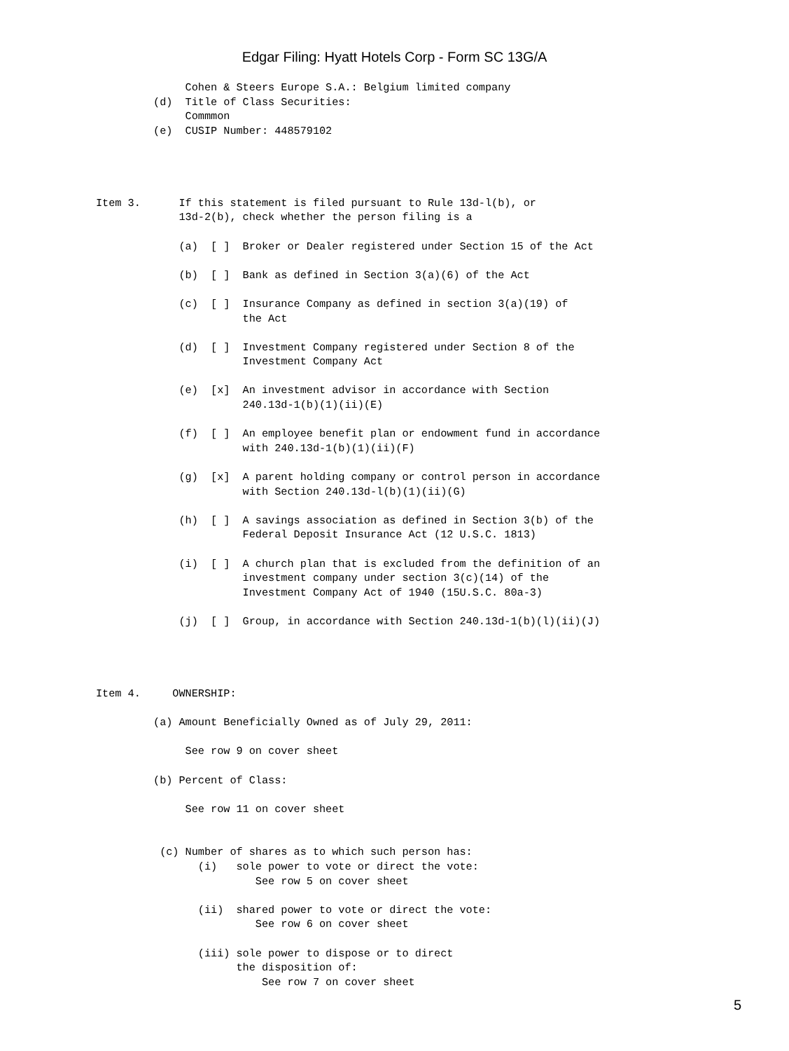Edgar Filing: Hyatt Hotels Corp - Form SC 13G/A
              Cohen & Steers Europe S.A.: Belgium limited company
         (d)  Title of Class Securities:
              Commmon
         (e)  CUSIP Number: 448579102




Item 3.      If this statement is filed pursuant to Rule 13d-l(b), or
             13d-2(b), check whether the person filing is a

             (a)  [ ]  Broker or Dealer registered under Section 15 of the Act

             (b)  [ ]  Bank as defined in Section 3(a)(6) of the Act

             (c)  [ ]  Insurance Company as defined in section 3(a)(19) of
                       the Act

             (d)  [ ]  Investment Company registered under Section 8 of the
                       Investment Company Act

             (e)  [x]  An investment advisor in accordance with Section
                       240.13d-1(b)(1)(ii)(E)

             (f)  [ ]  An employee benefit plan or endowment fund in accordance
                       with 240.13d-1(b)(1)(ii)(F)

             (g)  [x]  A parent holding company or control person in accordance
                       with Section 240.13d-l(b)(1)(ii)(G)

             (h)  [ ]  A savings association as defined in Section 3(b) of the
                       Federal Deposit Insurance Act (12 U.S.C. 1813)

             (i)  [ ]  A church plan that is excluded from the definition of an
                       investment company under section 3(c)(14) of the
                       Investment Company Act of 1940 (15U.S.C. 80a-3)

             (j)  [ ]  Group, in accordance with Section 240.13d-1(b)(l)(ii)(J)




Item 4.     OWNERSHIP:

         (a) Amount Beneficially Owned as of July 29, 2011:

              See row 9 on cover sheet

         (b) Percent of Class:

              See row 11 on cover sheet


          (c) Number of shares as to which such person has:
                (i)   sole power to vote or direct the vote:
                         See row 5 on cover sheet

                (ii)  shared power to vote or direct the vote:
                         See row 6 on cover sheet

                (iii) sole power to dispose or to direct
                      the disposition of:
                          See row 7 on cover sheet
5